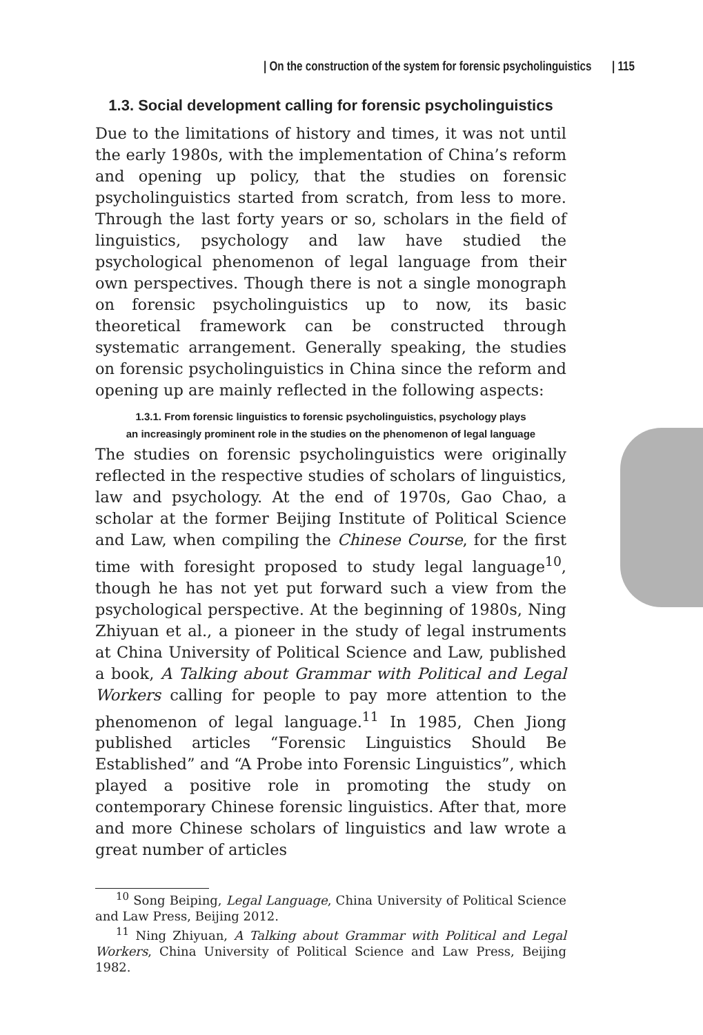| On the construction of the system for forensic psycholinguistics | 115
1.3. Social development calling for forensic psycholinguistics
Due to the limitations of history and times, it was not until the early 1980s, with the implementation of China’s reform and opening up policy, that the studies on forensic psycholinguistics started from scratch, from less to more. Through the last forty years or so, scholars in the field of linguistics, psychology and law have studied the psychological phenomenon of legal language from their own perspectives. Though there is not a single monograph on forensic psycholinguistics up to now, its basic theoretical framework can be constructed through systematic arrangement. Generally speaking, the studies on forensic psycholinguistics in China since the reform and opening up are mainly reflected in the following aspects:
1.3.1. From forensic linguistics to forensic psycholinguistics, psychology plays
an increasingly prominent role in the studies on the phenomenon of legal language
The studies on forensic psycholinguistics were originally reflected in the respective studies of scholars of linguistics, law and psychology. At the end of 1970s, Gao Chao, a scholar at the former Beijing Institute of Political Science and Law, when compiling the Chinese Course, for the first time with foresight proposed to study legal language<sup>10</sup>, though he has not yet put forward such a view from the psychological perspective. At the beginning of 1980s, Ning Zhiyuan et al., a pioneer in the study of legal instruments at China University of Political Science and Law, published a book, A Talking about Grammar with Political and Legal Workers calling for people to pay more attention to the phenomenon of legal language.<sup>11</sup> In 1985, Chen Jiong published articles “Forensic Linguistics Should Be Established” and “A Probe into Forensic Linguistics”, which played a positive role in promoting the study on contemporary Chinese forensic linguistics. After that, more and more Chinese scholars of linguistics and law wrote a great number of articles
<sup>10</sup> Song Beiping, Legal Language, China University of Political Science and Law Press, Beijing 2012.
<sup>11</sup> Ning Zhiyuan, A Talking about Grammar with Political and Legal Workers, China University of Political Science and Law Press, Beijing 1982.